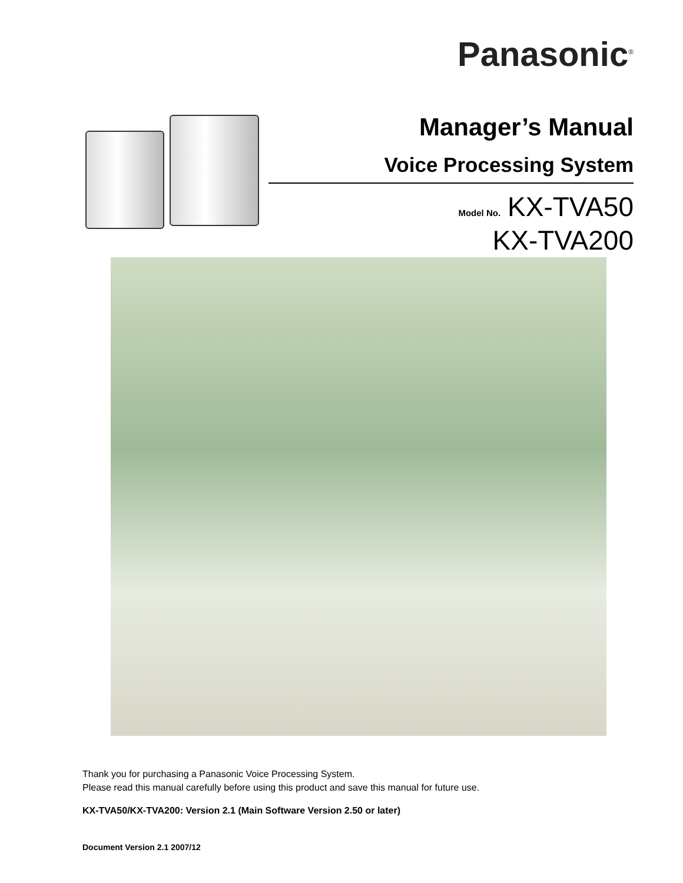Panasonic<sup>®</sup>
Manager’s Manual
Voice Processing System
Model No. KX-TVA50
KX-TVA200
Thank you for purchasing a Panasonic Voice Processing System.
Please read this manual carefully before using this product and save this manual for future use.
KX-TVA50/KX-TVA200: Version 2.1 (Main Software Version 2.50 or later)
Document Version 2.1 2007/12